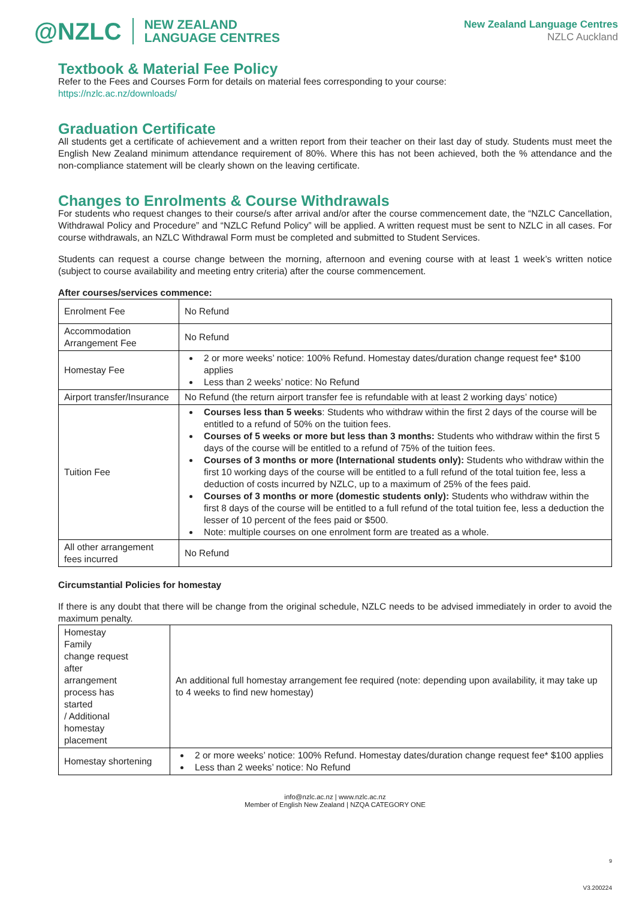@NZLC NEW ZEALAND
LANGUAGE CENTRES
New Zealand Language Centres
NZLC Auckland
Textbook & Material Fee Policy
Refer to the Fees and Courses Form for details on material fees corresponding to your course:
https://nzlc.ac.nz/downloads/
Graduation Certificate
All students get a certificate of achievement and a written report from their teacher on their last day of study. Students must meet the English New Zealand minimum attendance requirement of 80%. Where this has not been achieved, both the % attendance and the non-compliance statement will be clearly shown on the leaving certificate.
Changes to Enrolments & Course Withdrawals
For students who request changes to their course/s after arrival and/or after the course commencement date, the “NZLC Cancellation, Withdrawal Policy and Procedure” and “NZLC Refund Policy” will be applied. A written request must be sent to NZLC in all cases. For course withdrawals, an NZLC Withdrawal Form must be completed and submitted to Student Services.
Students can request a course change between the morning, afternoon and evening course with at least 1 week’s written notice (subject to course availability and meeting entry criteria) after the course commencement.
After courses/services commence:
| Enrolment Fee | No Refund |
| Accommodation Arrangement Fee | No Refund |
| Homestay Fee | 2 or more weeks’ notice: 100% Refund. Homestay dates/duration change request fee* $100 applies Less than 2 weeks’ notice: No Refund |
| Airport transfer/Insurance | No Refund (the return airport transfer fee is refundable with at least 2 working days’ notice) |
| Tuition Fee | Courses less than 5 weeks : Students who withdraw within the first 2 days of the course will be entitled to a refund of 50% on the tuition fees. Courses of 5 weeks or more but less than 3 months: Students who withdraw within the first 5 days of the course will be entitled to a refund of 75% of the tuition fees. Courses of 3 months or more (International students only): Students who withdraw within the first 10 working days of the course will be entitled to a full refund of the total tuition fee, less a deduction of costs incurred by NZLC, up to a maximum of 25% of the fees paid. Courses of 3 months or more (domestic students only): Students who withdraw within the first 8 days of the course will be entitled to a full refund of the total tuition fee, less a deduction the lesser of 10 percent of the fees paid or $500. Note: multiple courses on one enrolment form are treated as a whole. |
| All other arrangement fees incurred | No Refund |
Circumstantial Policies for homestay
If there is any doubt that there will be change from the original schedule, NZLC needs to be advised immediately in order to avoid the maximum penalty.
| Homestay Family change request after arrangement process has started / Additional homestay placement | An additional full homestay arrangement fee required (note: depending upon availability, it may take up to 4 weeks to find new homestay) |
| Homestay shortening | 2 or more weeks’ notice: 100% Refund. Homestay dates/duration change request fee* $100 applies Less than 2 weeks’ notice: No Refund |
info@nzlc.ac.nz | www.nzlc.ac.nz
Member of English New Zealand | NZQA CATEGORY ONE
9
V3.200224